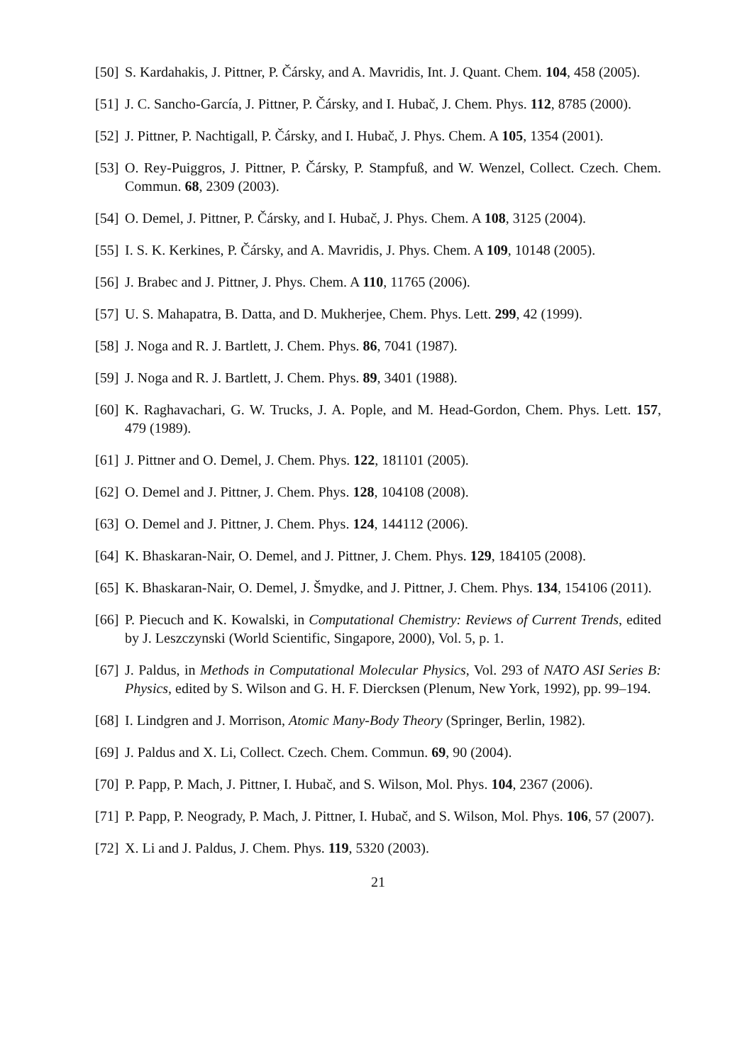[50]
S. Kardahakis, J. Pittner, P. Čársky, and A. Mavridis, Int. J. Quant. Chem. 104, 458 (2005).
[51]
J. C. Sancho-García, J. Pittner, P. Čársky, and I. Hubač, J. Chem. Phys. 112, 8785 (2000).
[52]
J. Pittner, P. Nachtigall, P. Čársky, and I. Hubač, J. Phys. Chem. A 105, 1354 (2001).
[53]
O. Rey-Puiggros, J. Pittner, P. Čársky, P. Stampfuß, and W. Wenzel, Collect. Czech. Chem. Commun. 68, 2309 (2003).
[54]
O. Demel, J. Pittner, P. Čársky, and I. Hubač, J. Phys. Chem. A 108, 3125 (2004).
[55]
I. S. K. Kerkines, P. Čársky, and A. Mavridis, J. Phys. Chem. A 109, 10148 (2005).
[56]
J. Brabec and J. Pittner, J. Phys. Chem. A 110, 11765 (2006).
[57]
U. S. Mahapatra, B. Datta, and D. Mukherjee, Chem. Phys. Lett. 299, 42 (1999).
[58]
J. Noga and R. J. Bartlett, J. Chem. Phys. 86, 7041 (1987).
[59]
J. Noga and R. J. Bartlett, J. Chem. Phys. 89, 3401 (1988).
[60]
K. Raghavachari, G. W. Trucks, J. A. Pople, and M. Head-Gordon, Chem. Phys. Lett. 157, 479 (1989).
[61]
J. Pittner and O. Demel, J. Chem. Phys. 122, 181101 (2005).
[62]
O. Demel and J. Pittner, J. Chem. Phys. 128, 104108 (2008).
[63]
O. Demel and J. Pittner, J. Chem. Phys. 124, 144112 (2006).
[64]
K. Bhaskaran-Nair, O. Demel, and J. Pittner, J. Chem. Phys. 129, 184105 (2008).
[65]
K. Bhaskaran-Nair, O. Demel, J. Šmydke, and J. Pittner, J. Chem. Phys. 134, 154106 (2011).
[66]
P. Piecuch and K. Kowalski, in Computational Chemistry: Reviews of Current Trends, edited by J. Leszczynski (World Scientific, Singapore, 2000), Vol. 5, p. 1.
[67]
J. Paldus, in Methods in Computational Molecular Physics, Vol. 293 of NATO ASI Series B: Physics, edited by S. Wilson and G. H. F. Diercksen (Plenum, New York, 1992), pp. 99–194.
[68]
I. Lindgren and J. Morrison, Atomic Many-Body Theory (Springer, Berlin, 1982).
[69]
J. Paldus and X. Li, Collect. Czech. Chem. Commun. 69, 90 (2004).
[70]
P. Papp, P. Mach, J. Pittner, I. Hubač, and S. Wilson, Mol. Phys. 104, 2367 (2006).
[71]
P. Papp, P. Neogrady, P. Mach, J. Pittner, I. Hubač, and S. Wilson, Mol. Phys. 106, 57 (2007).
[72]
X. Li and J. Paldus, J. Chem. Phys. 119, 5320 (2003).
21